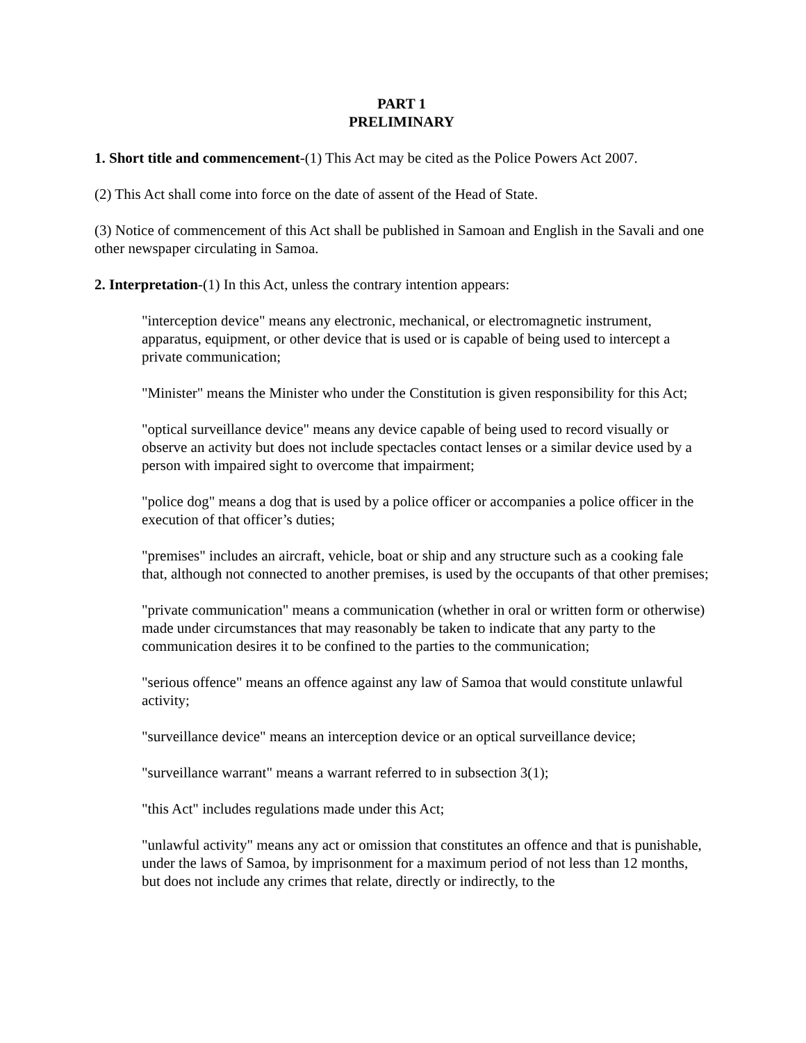PART 1
PRELIMINARY
1. Short title and commencement-(1) This Act may be cited as the Police Powers Act 2007.
(2) This Act shall come into force on the date of assent of the Head of State.
(3) Notice of commencement of this Act shall be published in Samoan and English in the Savali and one other newspaper circulating in Samoa.
2. Interpretation-(1) In this Act, unless the contrary intention appears:
"interception device" means any electronic, mechanical, or electromagnetic instrument, apparatus, equipment, or other device that is used or is capable of being used to intercept a private communication;
"Minister" means the Minister who under the Constitution is given responsibility for this Act;
"optical surveillance device" means any device capable of being used to record visually or observe an activity but does not include spectacles contact lenses or a similar device used by a person with impaired sight to overcome that impairment;
"police dog" means a dog that is used by a police officer or accompanies a police officer in the execution of that officer’s duties;
"premises" includes an aircraft, vehicle, boat or ship and any structure such as a cooking fale that, although not connected to another premises, is used by the occupants of that other premises;
"private communication" means a communication (whether in oral or written form or otherwise) made under circumstances that may reasonably be taken to indicate that any party to the communication desires it to be confined to the parties to the communication;
"serious offence" means an offence against any law of Samoa that would constitute unlawful activity;
"surveillance device" means an interception device or an optical surveillance device;
"surveillance warrant" means a warrant referred to in subsection 3(1);
"this Act" includes regulations made under this Act;
"unlawful activity" means any act or omission that constitutes an offence and that is punishable, under the laws of Samoa, by imprisonment for a maximum period of not less than 12 months, but does not include any crimes that relate, directly or indirectly, to the